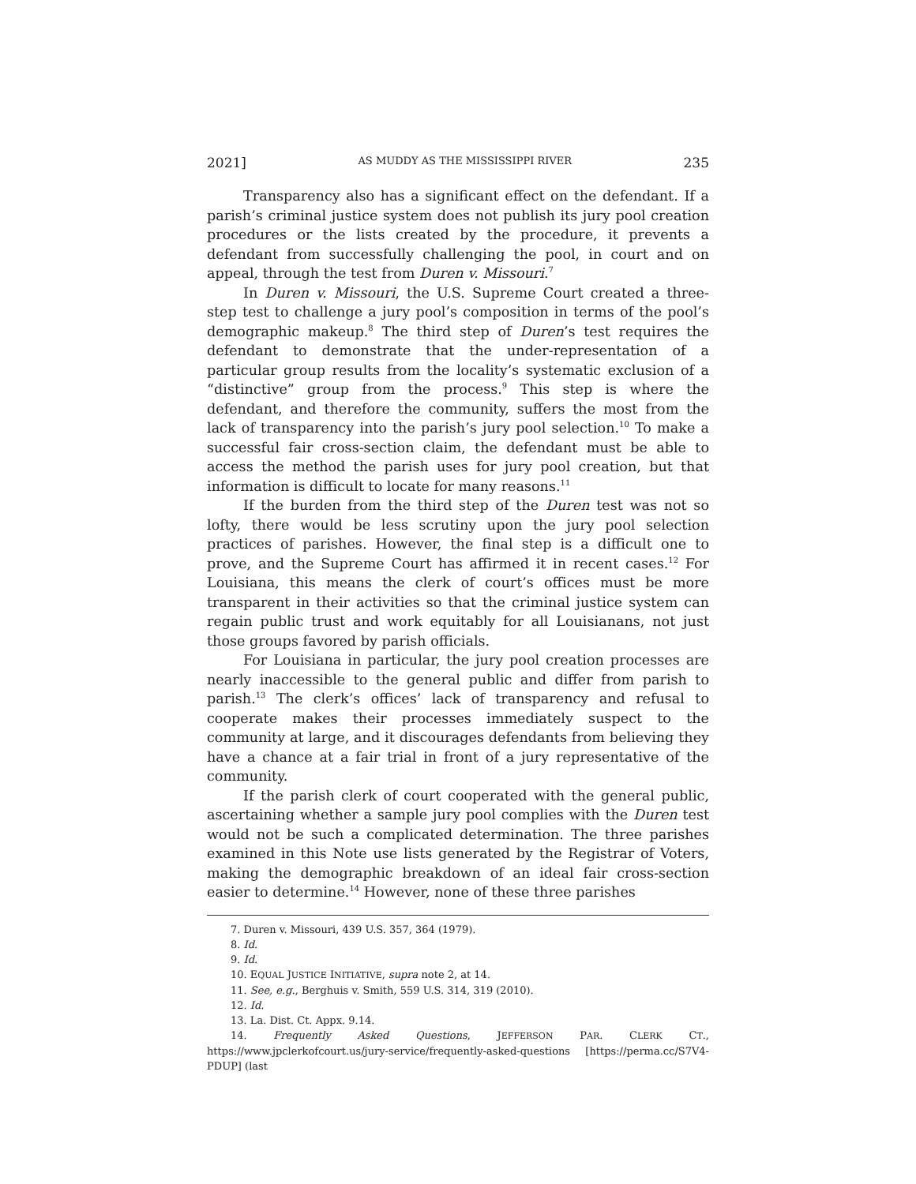2021] AS MUDDY AS THE MISSISSIPPI RIVER 235
Transparency also has a significant effect on the defendant. If a parish’s criminal justice system does not publish its jury pool creation procedures or the lists created by the procedure, it prevents a defendant from successfully challenging the pool, in court and on appeal, through the test from Duren v. Missouri.<sup>7</sup>
In Duren v. Missouri, the U.S. Supreme Court created a three-step test to challenge a jury pool’s composition in terms of the pool’s demographic makeup.<sup>8</sup> The third step of Duren’s test requires the defendant to demonstrate that the under-representation of a particular group results from the locality’s systematic exclusion of a “distinctive” group from the process.<sup>9</sup> This step is where the defendant, and therefore the community, suffers the most from the lack of transparency into the parish’s jury pool selection.<sup>10</sup> To make a successful fair cross-section claim, the defendant must be able to access the method the parish uses for jury pool creation, but that information is difficult to locate for many reasons.<sup>11</sup>
If the burden from the third step of the Duren test was not so lofty, there would be less scrutiny upon the jury pool selection practices of parishes. However, the final step is a difficult one to prove, and the Supreme Court has affirmed it in recent cases.<sup>12</sup> For Louisiana, this means the clerk of court’s offices must be more transparent in their activities so that the criminal justice system can regain public trust and work equitably for all Louisianans, not just those groups favored by parish officials.
For Louisiana in particular, the jury pool creation processes are nearly inaccessible to the general public and differ from parish to parish.<sup>13</sup> The clerk’s offices’ lack of transparency and refusal to cooperate makes their processes immediately suspect to the community at large, and it discourages defendants from believing they have a chance at a fair trial in front of a jury representative of the community.
If the parish clerk of court cooperated with the general public, ascertaining whether a sample jury pool complies with the Duren test would not be such a complicated determination. The three parishes examined in this Note use lists generated by the Registrar of Voters, making the demographic breakdown of an ideal fair cross-section easier to determine.<sup>14</sup> However, none of these three parishes
7. Duren v. Missouri, 439 U.S. 357, 364 (1979).
8. Id.
9. Id.
10. EQUAL JUSTICE INITIATIVE, supra note 2, at 14.
11. See, e.g., Berghuis v. Smith, 559 U.S. 314, 319 (2010).
12. Id.
13. La. Dist. Ct. Appx. 9.14.
14. Frequently Asked Questions, JEFFERSON PAR. CLERK CT., https://www.jpclerkofcourt.us/jury-service/frequently-asked-questions [https://perma.cc/S7V4-PDUP] (last